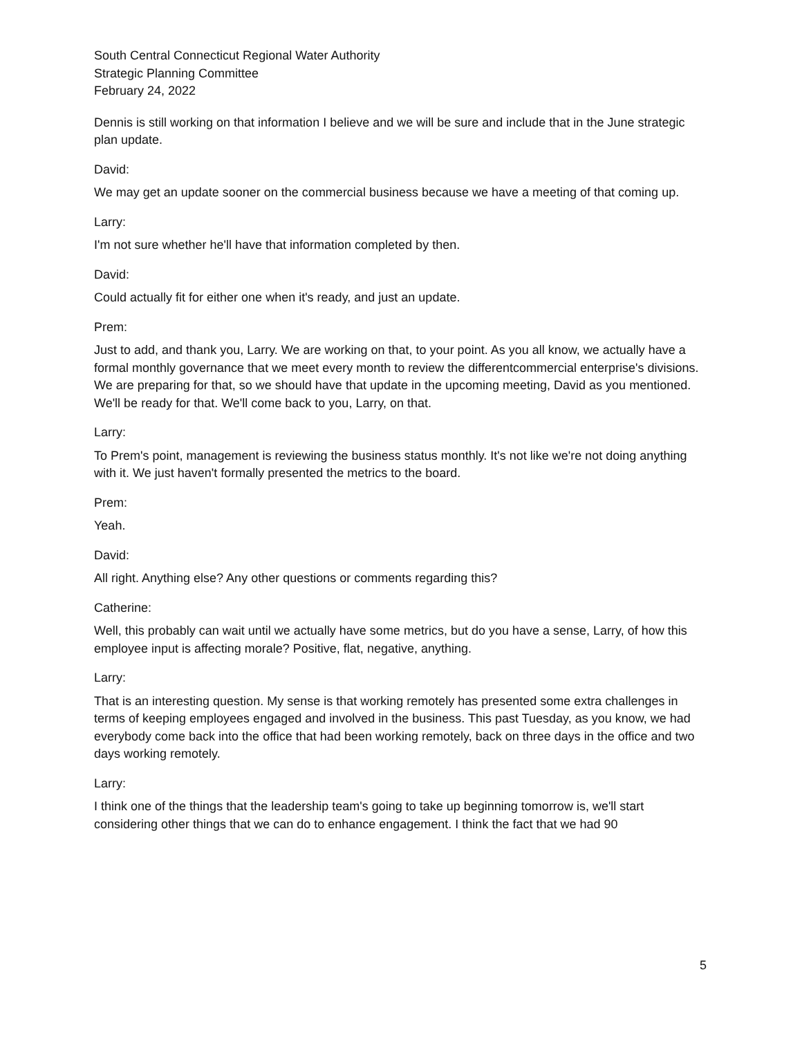South Central Connecticut Regional Water Authority
Strategic Planning Committee
February 24, 2022
Dennis is still working on that information I believe and we will be sure and include that in the June strategic plan update.
David:
We may get an update sooner on the commercial business because we have a meeting of that coming up.
Larry:
I'm not sure whether he'll have that information completed by then.
David:
Could actually fit for either one when it's ready, and just an update.
Prem:
Just to add, and thank you, Larry. We are working on that, to your point. As you all know, we actually have a formal monthly governance that we meet every month to review the differentcommercial enterprise's divisions. We are preparing for that, so we should have that update in the upcoming meeting, David as you mentioned. We'll be ready for that. We'll come back to you, Larry, on that.
Larry:
To Prem's point, management is reviewing the business status monthly. It's not like we're not doing anything with it. We just haven't formally presented the metrics to the board.
Prem:
Yeah.
David:
All right. Anything else? Any other questions or comments regarding this?
Catherine:
Well, this probably can wait until we actually have some metrics, but do you have a sense, Larry, of how this employee input is affecting morale? Positive, flat, negative, anything.
Larry:
That is an interesting question. My sense is that working remotely has presented some extra challenges in terms of keeping employees engaged and involved in the business. This past Tuesday, as you know, we had everybody come back into the office that had been working remotely, back on three days in the office and two days working remotely.
Larry:
I think one of the things that the leadership team's going to take up beginning tomorrow is, we'll start considering other things that we can do to enhance engagement. I think the fact that we had 90
5